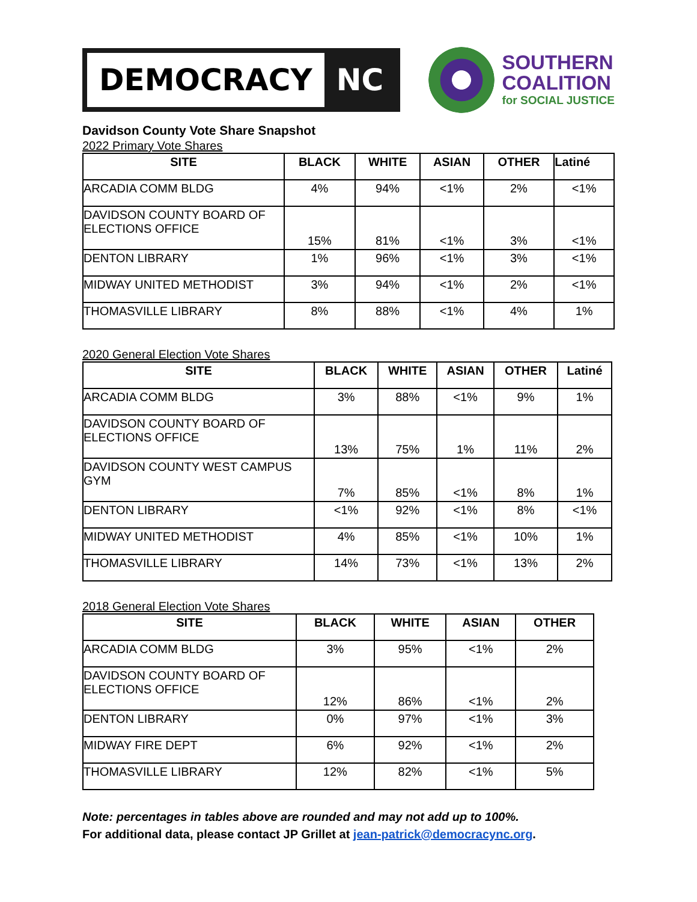DEMOCRACY NC
SOUTHERN
COALITION
for SOCIAL JUSTICE
Davidson County Vote Share Snapshot
2022 Primary Vote Shares
| SITE | BLACK | WHITE | ASIAN | OTHER | Latiné |
| --- | --- | --- | --- | --- | --- |
| ARCADIA COMM BLDG | 4% | 94% | <1% | 2% | <1% |
| DAVIDSON COUNTY BOARD OF ELECTIONS OFFICE | 15% | 81% | <1% | 3% | <1% |
| DENTON LIBRARY | 1% | 96% | <1% | 3% | <1% |
| MIDWAY UNITED METHODIST | 3% | 94% | <1% | 2% | <1% |
| THOMASVILLE LIBRARY | 8% | 88% | <1% | 4% | 1% |
2020 General Election Vote Shares
| SITE | BLACK | WHITE | ASIAN | OTHER | Latiné |
| --- | --- | --- | --- | --- | --- |
| ARCADIA COMM BLDG | 3% | 88% | <1% | 9% | 1% |
| DAVIDSON COUNTY BOARD OF ELECTIONS OFFICE | 13% | 75% | 1% | 11% | 2% |
| DAVIDSON COUNTY WEST CAMPUS GYM | 7% | 85% | <1% | 8% | 1% |
| DENTON LIBRARY | <1% | 92% | <1% | 8% | <1% |
| MIDWAY UNITED METHODIST | 4% | 85% | <1% | 10% | 1% |
| THOMASVILLE LIBRARY | 14% | 73% | <1% | 13% | 2% |
2018 General Election Vote Shares
| SITE | BLACK | WHITE | ASIAN | OTHER |
| --- | --- | --- | --- | --- |
| ARCADIA COMM BLDG | 3% | 95% | <1% | 2% |
| DAVIDSON COUNTY BOARD OF ELECTIONS OFFICE | 12% | 86% | <1% | 2% |
| DENTON LIBRARY | 0% | 97% | <1% | 3% |
| MIDWAY FIRE DEPT | 6% | 92% | <1% | 2% |
| THOMASVILLE LIBRARY | 12% | 82% | <1% | 5% |
Note: percentages in tables above are rounded and may not add up to 100%.
For additional data, please contact JP Grillet at jean-patrick@democracync.org.